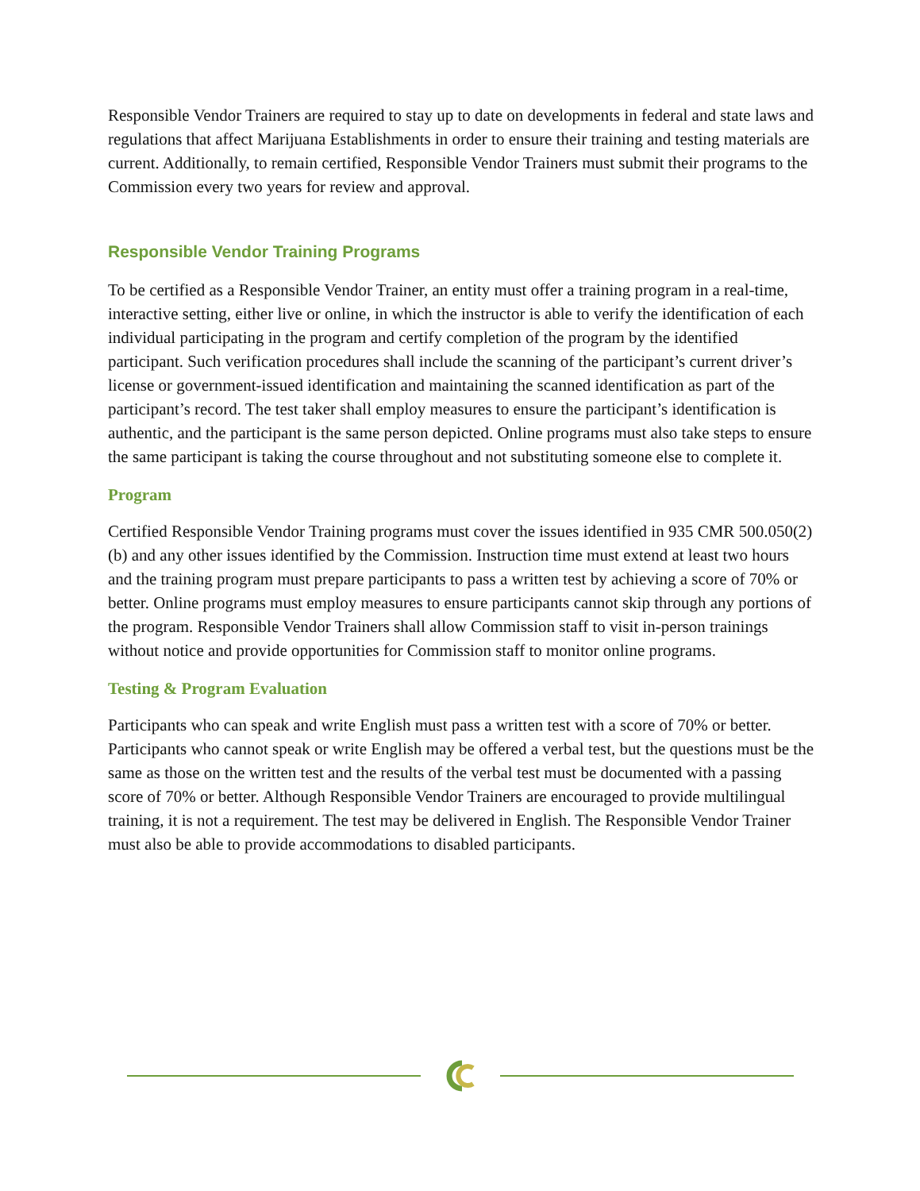Responsible Vendor Trainers are required to stay up to date on developments in federal and state laws and regulations that affect Marijuana Establishments in order to ensure their training and testing materials are current. Additionally, to remain certified, Responsible Vendor Trainers must submit their programs to the Commission every two years for review and approval.
Responsible Vendor Training Programs
To be certified as a Responsible Vendor Trainer, an entity must offer a training program in a real-time, interactive setting, either live or online, in which the instructor is able to verify the identification of each individual participating in the program and certify completion of the program by the identified participant. Such verification procedures shall include the scanning of the participant’s current driver’s license or government-issued identification and maintaining the scanned identification as part of the participant’s record. The test taker shall employ measures to ensure the participant’s identification is authentic, and the participant is the same person depicted. Online programs must also take steps to ensure the same participant is taking the course throughout and not substituting someone else to complete it.
Program
Certified Responsible Vendor Training programs must cover the issues identified in 935 CMR 500.050(2)(b) and any other issues identified by the Commission. Instruction time must extend at least two hours and the training program must prepare participants to pass a written test by achieving a score of 70% or better. Online programs must employ measures to ensure participants cannot skip through any portions of the program. Responsible Vendor Trainers shall allow Commission staff to visit in-person trainings without notice and provide opportunities for Commission staff to monitor online programs.
Testing & Program Evaluation
Participants who can speak and write English must pass a written test with a score of 70% or better. Participants who cannot speak or write English may be offered a verbal test, but the questions must be the same as those on the written test and the results of the verbal test must be documented with a passing score of 70% or better. Although Responsible Vendor Trainers are encouraged to provide multilingual training, it is not a requirement. The test may be delivered in English. The Responsible Vendor Trainer must also be able to provide accommodations to disabled participants.